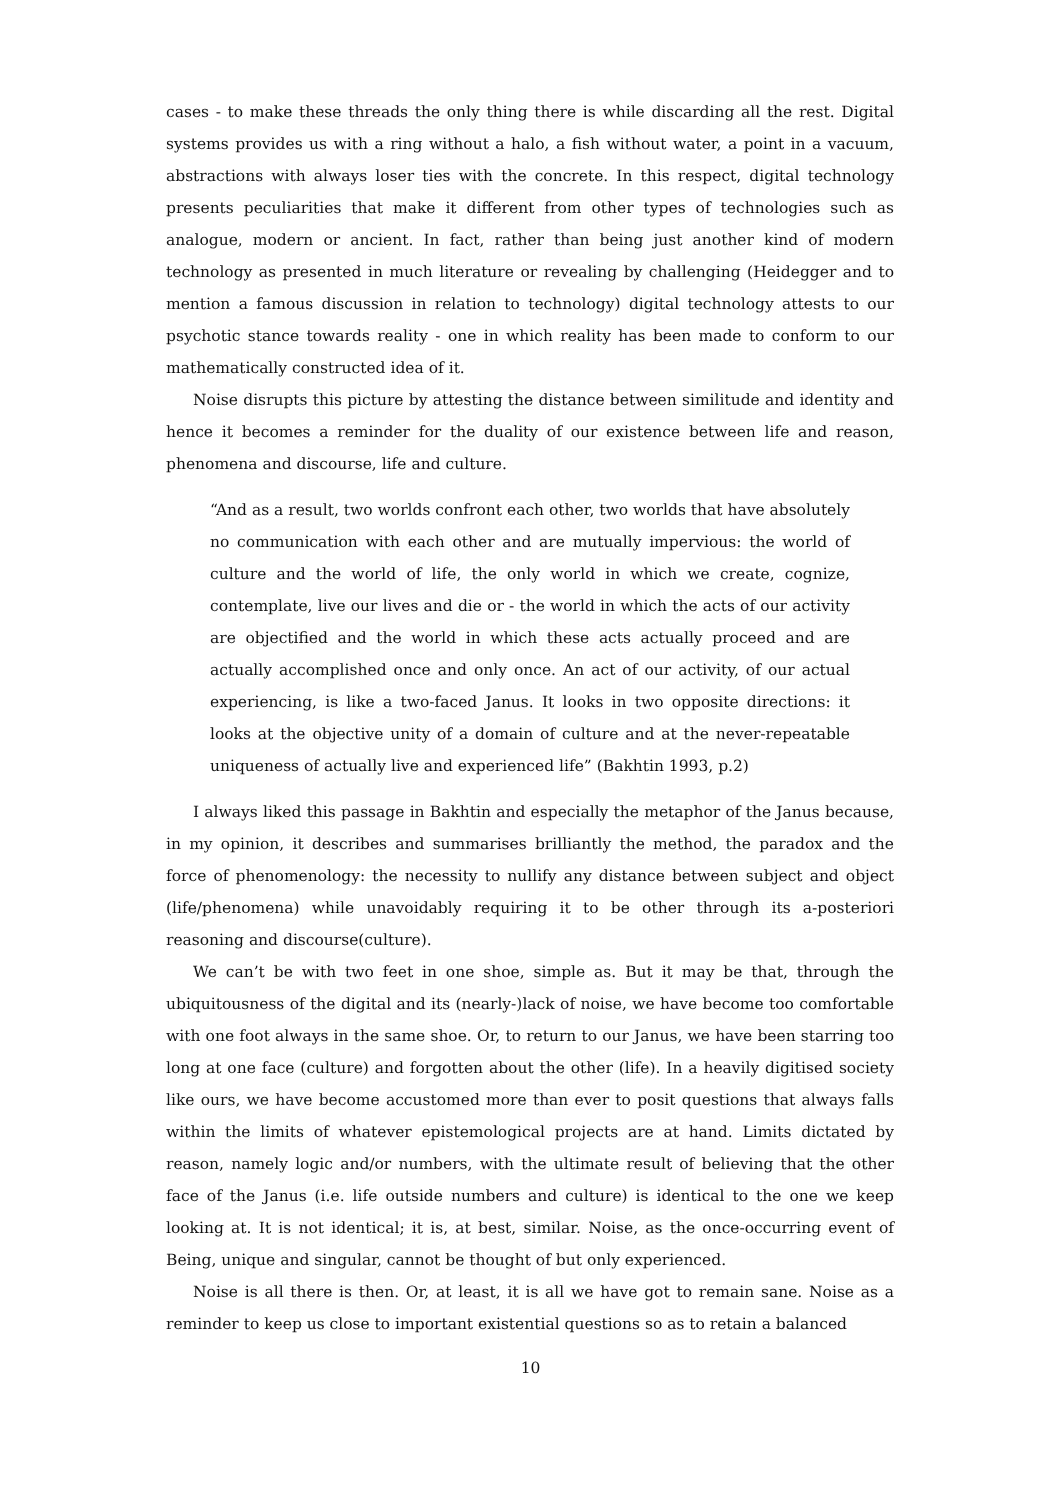cases - to make these threads the only thing there is while discarding all the rest. Digital systems provides us with a ring without a halo, a fish without water, a point in a vacuum, abstractions with always loser ties with the concrete. In this respect, digital technology presents peculiarities that make it different from other types of technologies such as analogue, modern or ancient. In fact, rather than being just another kind of modern technology as presented in much literature or revealing by challenging (Heidegger and to mention a famous discussion in relation to technology) digital technology attests to our psychotic stance towards reality - one in which reality has been made to conform to our mathematically constructed idea of it.
Noise disrupts this picture by attesting the distance between similitude and identity and hence it becomes a reminder for the duality of our existence between life and reason, phenomena and discourse, life and culture.
“And as a result, two worlds confront each other, two worlds that have absolutely no communication with each other and are mutually impervious: the world of culture and the world of life, the only world in which we create, cognize, contemplate, live our lives and die or - the world in which the acts of our activity are objectified and the world in which these acts actually proceed and are actually accomplished once and only once. An act of our activity, of our actual experiencing, is like a two-faced Janus. It looks in two opposite directions: it looks at the objective unity of a domain of culture and at the never-repeatable uniqueness of actually live and experienced life” (Bakhtin 1993, p.2)
I always liked this passage in Bakhtin and especially the metaphor of the Janus because, in my opinion, it describes and summarises brilliantly the method, the paradox and the force of phenomenology: the necessity to nullify any distance between subject and object (life/phenomena) while unavoidably requiring it to be other through its a-posteriori reasoning and discourse(culture).
We can’t be with two feet in one shoe, simple as. But it may be that, through the ubiquitousness of the digital and its (nearly-)lack of noise, we have become too comfortable with one foot always in the same shoe. Or, to return to our Janus, we have been starring too long at one face (culture) and forgotten about the other (life). In a heavily digitised society like ours, we have become accustomed more than ever to posit questions that always falls within the limits of whatever epistemological projects are at hand. Limits dictated by reason, namely logic and/or numbers, with the ultimate result of believing that the other face of the Janus (i.e. life outside numbers and culture) is identical to the one we keep looking at. It is not identical; it is, at best, similar. Noise, as the once-occurring event of Being, unique and singular, cannot be thought of but only experienced.
Noise is all there is then. Or, at least, it is all we have got to remain sane. Noise as a reminder to keep us close to important existential questions so as to retain a balanced
10